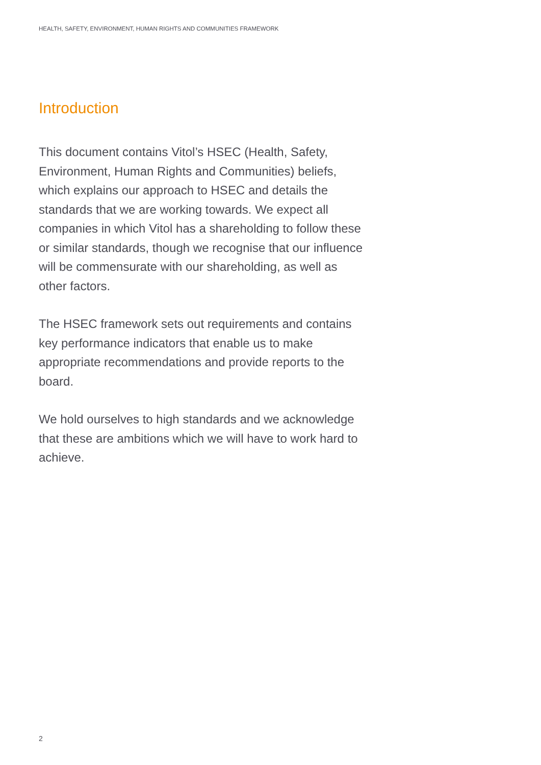HEALTH, SAFETY, ENVIRONMENT, HUMAN RIGHTS AND COMMUNITIES FRAMEWORK
Introduction
This document contains Vitol’s HSEC (Health, Safety, Environment, Human Rights and Communities) beliefs, which explains our approach to HSEC and details the standards that we are working towards. We expect all companies in which Vitol has a shareholding to follow these or similar standards, though we recognise that our influence will be commensurate with our shareholding, as well as other factors.
The HSEC framework sets out requirements and contains key performance indicators that enable us to make appropriate recommendations and provide reports to the board.
We hold ourselves to high standards and we acknowledge that these are ambitions which we will have to work hard to achieve.
2